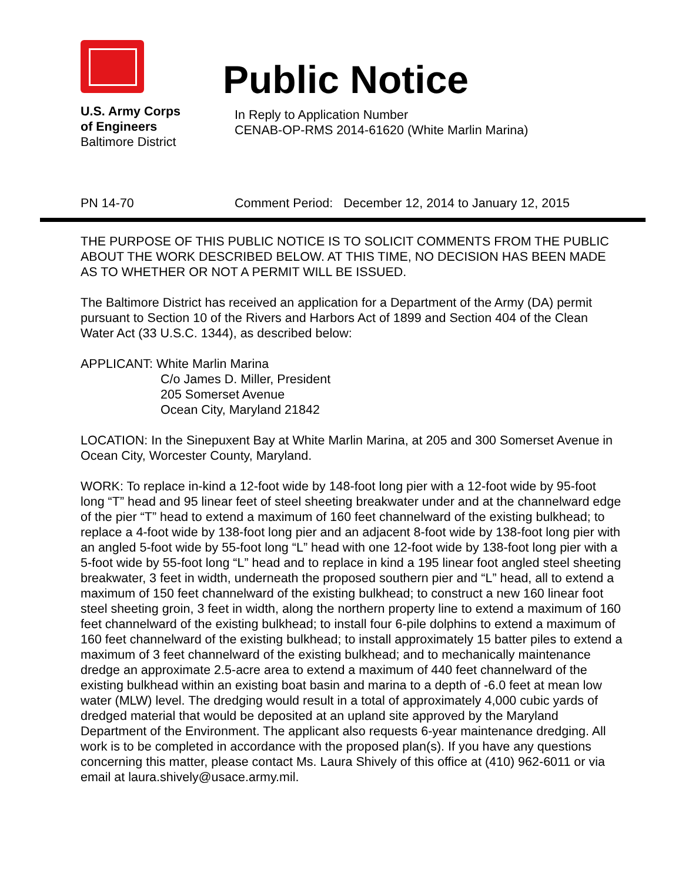U.S. Army Corps
of Engineers
Baltimore District
Public Notice
In Reply to Application Number
CENAB-OP-RMS 2014-61620 (White Marlin Marina)
PN 14-70 Comment Period: December 12, 2014 to January 12, 2015
THE PURPOSE OF THIS PUBLIC NOTICE IS TO SOLICIT COMMENTS FROM THE PUBLIC ABOUT THE WORK DESCRIBED BELOW. AT THIS TIME, NO DECISION HAS BEEN MADE AS TO WHETHER OR NOT A PERMIT WILL BE ISSUED.
The Baltimore District has received an application for a Department of the Army (DA) permit pursuant to Section 10 of the Rivers and Harbors Act of 1899 and Section 404 of the Clean Water Act (33 U.S.C. 1344), as described below:
APPLICANT: White Marlin Marina
C/o James D. Miller, President
205 Somerset Avenue
Ocean City, Maryland 21842
LOCATION: In the Sinepuxent Bay at White Marlin Marina, at 205 and 300 Somerset Avenue in Ocean City, Worcester County, Maryland.
WORK: To replace in-kind a 12-foot wide by 148-foot long pier with a 12-foot wide by 95-foot long “T” head and 95 linear feet of steel sheeting breakwater under and at the channelward edge of the pier “T” head to extend a maximum of 160 feet channelward of the existing bulkhead; to replace a 4-foot wide by 138-foot long pier and an adjacent 8-foot wide by 138-foot long pier with an angled 5-foot wide by 55-foot long “L” head with one 12-foot wide by 138-foot long pier with a 5-foot wide by 55-foot long “L” head and to replace in kind a 195 linear foot angled steel sheeting breakwater, 3 feet in width, underneath the proposed southern pier and “L” head, all to extend a maximum of 150 feet channelward of the existing bulkhead; to construct a new 160 linear foot steel sheeting groin, 3 feet in width, along the northern property line to extend a maximum of 160 feet channelward of the existing bulkhead; to install four 6-pile dolphins to extend a maximum of 160 feet channelward of the existing bulkhead; to install approximately 15 batter piles to extend a maximum of 3 feet channelward of the existing bulkhead; and to mechanically maintenance dredge an approximate 2.5-acre area to extend a maximum of 440 feet channelward of the existing bulkhead within an existing boat basin and marina to a depth of -6.0 feet at mean low water (MLW) level. The dredging would result in a total of approximately 4,000 cubic yards of dredged material that would be deposited at an upland site approved by the Maryland Department of the Environment. The applicant also requests 6-year maintenance dredging. All work is to be completed in accordance with the proposed plan(s). If you have any questions concerning this matter, please contact Ms. Laura Shively of this office at (410) 962-6011 or via email at laura.shively@usace.army.mil.